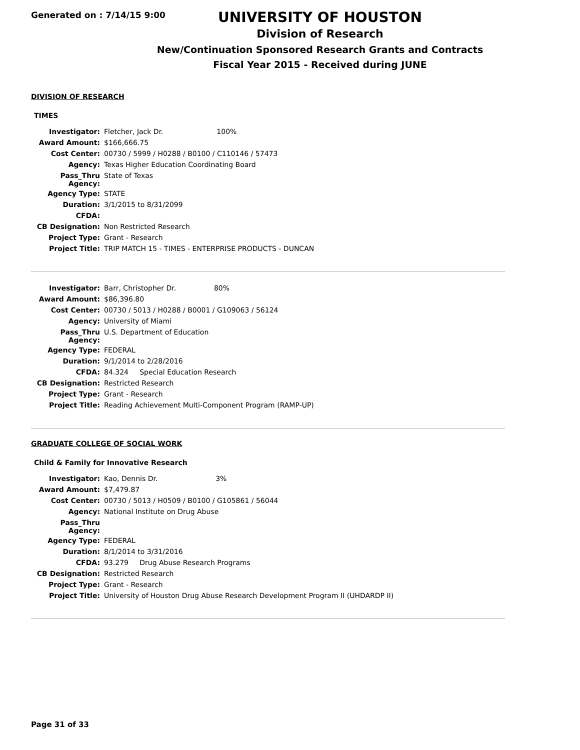Generated on : 7/14/15 9:00
UNIVERSITY OF HOUSTON
Division of Research
New/Continuation Sponsored Research Grants and Contracts
Fiscal Year 2015 - Received during JUNE
DIVISION OF RESEARCH
TIMES
| Investigator: | Fletcher, Jack Dr. 100% |
| Award Amount: | $166,666.75 |
| Cost Center: | 00730 / 5999 / H0288 / B0100 / C110146 / 57473 |
| Agency: | Texas Higher Education Coordinating Board |
| Pass_Thru Agency: | State of Texas |
| Agency Type: | STATE |
| Duration: | 3/1/2015 to 8/31/2099 |
| CFDA: | |
| CB Designation: | Non Restricted Research |
| Project Type: | Grant - Research |
| Project Title: | TRIP MATCH 15 - TIMES - ENTERPRISE PRODUCTS - DUNCAN |
| Investigator: | Barr, Christopher Dr. 80% |
| Award Amount: | $86,396.80 |
| Cost Center: | 00730 / 5013 / H0288 / B0001 / G109063 / 56124 |
| Agency: | University of Miami |
| Pass_Thru Agency: | U.S. Department of Education |
| Agency Type: | FEDERAL |
| Duration: | 9/1/2014 to 2/28/2016 |
| CFDA: | 84.324 Special Education Research |
| CB Designation: | Restricted Research |
| Project Type: | Grant - Research |
| Project Title: | Reading Achievement Multi-Component Program (RAMP-UP) |
GRADUATE COLLEGE OF SOCIAL WORK
Child & Family for Innovative Research
| Investigator: | Kao, Dennis Dr. 3% |
| Award Amount: | $7,479.87 |
| Cost Center: | 00730 / 5013 / H0509 / B0100 / G105861 / 56044 |
| Agency: | National Institute on Drug Abuse |
| Pass_Thru Agency: | |
| Agency Type: | FEDERAL |
| Duration: | 8/1/2014 to 3/31/2016 |
| CFDA: | 93.279 Drug Abuse Research Programs |
| CB Designation: | Restricted Research |
| Project Type: | Grant - Research |
| Project Title: | University of Houston Drug Abuse Research Development Program II (UHDARDP II) |
Page 31 of 33